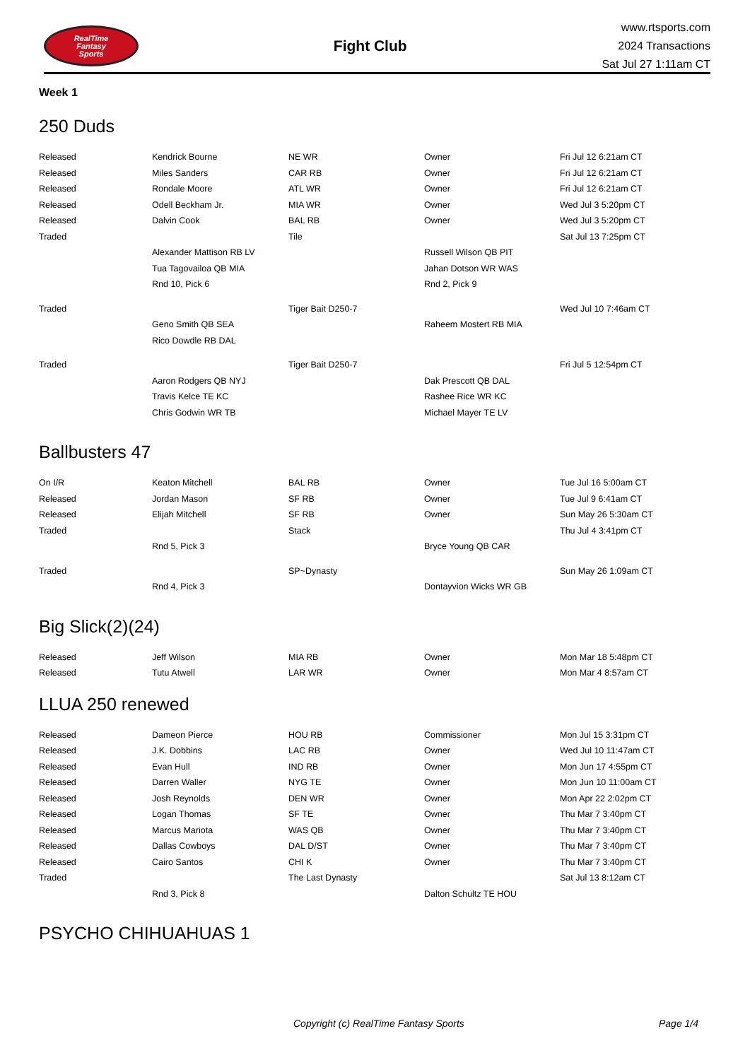RealTime
Fantasy
Sports
Fight Club
www.rtsports.com
2024 Transactions
Sat Jul 27 1:11am CT
Week 1
250 Duds
| Released | Kendrick Bourne | NE WR | Owner | Fri Jul 12 6:21am CT |
| Released | Miles Sanders | CAR RB | Owner | Fri Jul 12 6:21am CT |
| Released | Rondale Moore | ATL WR | Owner | Fri Jul 12 6:21am CT |
| Released | Odell Beckham Jr. | MIA WR | Owner | Wed Jul 3 5:20pm CT |
| Released | Dalvin Cook | BAL RB | Owner | Wed Jul 3 5:20pm CT |
| Traded | | Tile | | Sat Jul 13 7:25pm CT |
| | Alexander Mattison RB LV | | Russell Wilson QB PIT | |
| | Tua Tagovailoa QB MIA | | Jahan Dotson WR WAS | |
| | Rnd 10, Pick 6 | | Rnd 2, Pick 9 | |
| Traded | | Tiger Bait D250-7 | | Wed Jul 10 7:46am CT |
| | Geno Smith QB SEA | | Raheem Mostert RB MIA | |
| | Rico Dowdle RB DAL | | | |
| Traded | | Tiger Bait D250-7 | | Fri Jul 5 12:54pm CT |
| | Aaron Rodgers QB NYJ | | Dak Prescott QB DAL | |
| | Travis Kelce TE KC | | Rashee Rice WR KC | |
| | Chris Godwin WR TB | | Michael Mayer TE LV | |
Ballbusters 47
| On I/R | Keaton Mitchell | BAL RB | Owner | Tue Jul 16 5:00am CT |
| Released | Jordan Mason | SF RB | Owner | Tue Jul 9 6:41am CT |
| Released | Elijah Mitchell | SF RB | Owner | Sun May 26 5:30am CT |
| Traded | | Stack | | Thu Jul 4 3:41pm CT |
| | Rnd 5, Pick 3 | | Bryce Young QB CAR | |
| Traded | | SP~Dynasty | | Sun May 26 1:09am CT |
| | Rnd 4, Pick 3 | | Dontayvion Wicks WR GB | |
Big Slick(2)(24)
| Released | Jeff Wilson | MIA RB | Owner | Mon Mar 18 5:48pm CT |
| Released | Tutu Atwell | LAR WR | Owner | Mon Mar 4 8:57am CT |
LLUA 250 renewed
| Released | Dameon Pierce | HOU RB | Commissioner | Mon Jul 15 3:31pm CT |
| Released | J.K. Dobbins | LAC RB | Owner | Wed Jul 10 11:47am CT |
| Released | Evan Hull | IND RB | Owner | Mon Jun 17 4:55pm CT |
| Released | Darren Waller | NYG TE | Owner | Mon Jun 10 11:00am CT |
| Released | Josh Reynolds | DEN WR | Owner | Mon Apr 22 2:02pm CT |
| Released | Logan Thomas | SF TE | Owner | Thu Mar 7 3:40pm CT |
| Released | Marcus Mariota | WAS QB | Owner | Thu Mar 7 3:40pm CT |
| Released | Dallas Cowboys | DAL D/ST | Owner | Thu Mar 7 3:40pm CT |
| Released | Cairo Santos | CHI K | Owner | Thu Mar 7 3:40pm CT |
| Traded | | The Last Dynasty | | Sat Jul 13 8:12am CT |
| | Rnd 3, Pick 8 | | Dalton Schultz TE HOU | |
PSYCHO CHIHUAHUAS 1
Copyright (c) RealTime Fantasy Sports Page 1/4